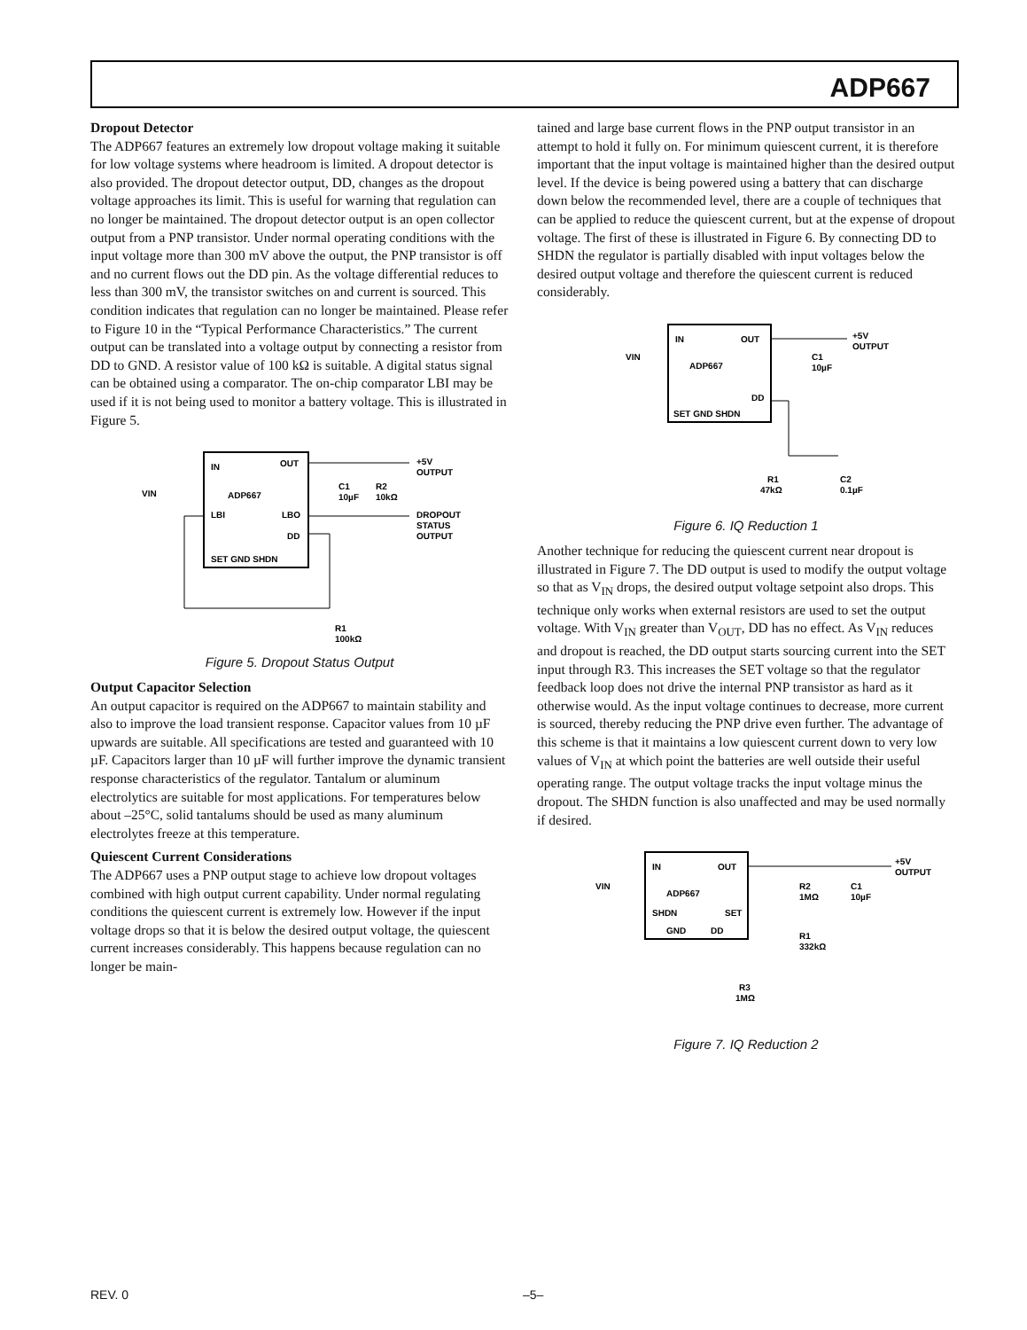ADP667
Dropout Detector
The ADP667 features an extremely low dropout voltage making it suitable for low voltage systems where headroom is limited. A dropout detector is also provided. The dropout detector output, DD, changes as the dropout voltage approaches its limit. This is useful for warning that regulation can no longer be maintained. The dropout detector output is an open collector output from a PNP transistor. Under normal operating conditions with the input voltage more than 300 mV above the output, the PNP transistor is off and no current flows out the DD pin. As the voltage differential reduces to less than 300 mV, the transistor switches on and current is sourced. This condition indicates that regulation can no longer be maintained. Please refer to Figure 10 in the “Typical Performance Characteristics.” The current output can be translated into a voltage output by connecting a resistor from DD to GND. A resistor value of 100 kΩ is suitable. A digital status signal can be obtained using a comparator. The on-chip comparator LBI may be used if it is not being used to monitor a battery voltage. This is illustrated in Figure 5.
IN
OUT
ADP667
LBI
LBO
DD
SET GND SHDN
VIN
+5V
OUTPUT
C1
10µF
R2
10kΩ
DROPOUT
STATUS
OUTPUT
R1
100kΩ
Figure 5. Dropout Status Output
Output Capacitor Selection
An output capacitor is required on the ADP667 to maintain stability and also to improve the load transient response. Capacitor values from 10 µF upwards are suitable. All specifications are tested and guaranteed with 10 µF. Capacitors larger than 10 µF will further improve the dynamic transient response characteristics of the regulator. Tantalum or aluminum electrolytics are suitable for most applications. For temperatures below about –25°C, solid tantalums should be used as many aluminum electrolytes freeze at this temperature.
Quiescent Current Considerations
The ADP667 uses a PNP output stage to achieve low dropout voltages combined with high output current capability. Under normal regulating conditions the quiescent current is extremely low. However if the input voltage drops so that it is below the desired output voltage, the quiescent current increases considerably. This happens because regulation can no longer be main-
tained and large base current flows in the PNP output transistor in an attempt to hold it fully on. For minimum quiescent current, it is therefore important that the input voltage is maintained higher than the desired output level. If the device is being powered using a battery that can discharge down below the recommended level, there are a couple of techniques that can be applied to reduce the quiescent current, but at the expense of dropout voltage. The first of these is illustrated in Figure 6. By connecting DD to SHDN the regulator is partially disabled with input voltages below the desired output voltage and therefore the quiescent current is reduced considerably.
IN
OUT
ADP667
DD
SET GND SHDN
VIN
+5V
OUTPUT
C1
10µF
R1
47kΩ
C2
0.1µF
Figure 6. IQ Reduction 1
Another technique for reducing the quiescent current near dropout is illustrated in Figure 7. The DD output is used to modify the output voltage so that as V<sub>IN</sub> drops, the desired output voltage setpoint also drops. This technique only works when external resistors are used to set the output voltage. With V<sub>IN</sub> greater than V<sub>OUT</sub>, DD has no effect. As V<sub>IN</sub> reduces and dropout is reached, the DD output starts sourcing current into the SET input through R3. This increases the SET voltage so that the regulator feedback loop does not drive the internal PNP transistor as hard as it otherwise would. As the input voltage continues to decrease, more current is sourced, thereby reducing the PNP drive even further. The advantage of this scheme is that it maintains a low quiescent current down to very low values of V<sub>IN</sub> at which point the batteries are well outside their useful operating range. The output voltage tracks the input voltage minus the dropout. The SHDN function is also unaffected and may be used normally if desired.
IN
OUT
ADP667
SHDN
SET
GND
DD
VIN
+5V
OUTPUT
R2
1MΩ
C1
10µF
R1
332kΩ
R3
1MΩ
Figure 7. IQ Reduction 2
REV. 0 –5–